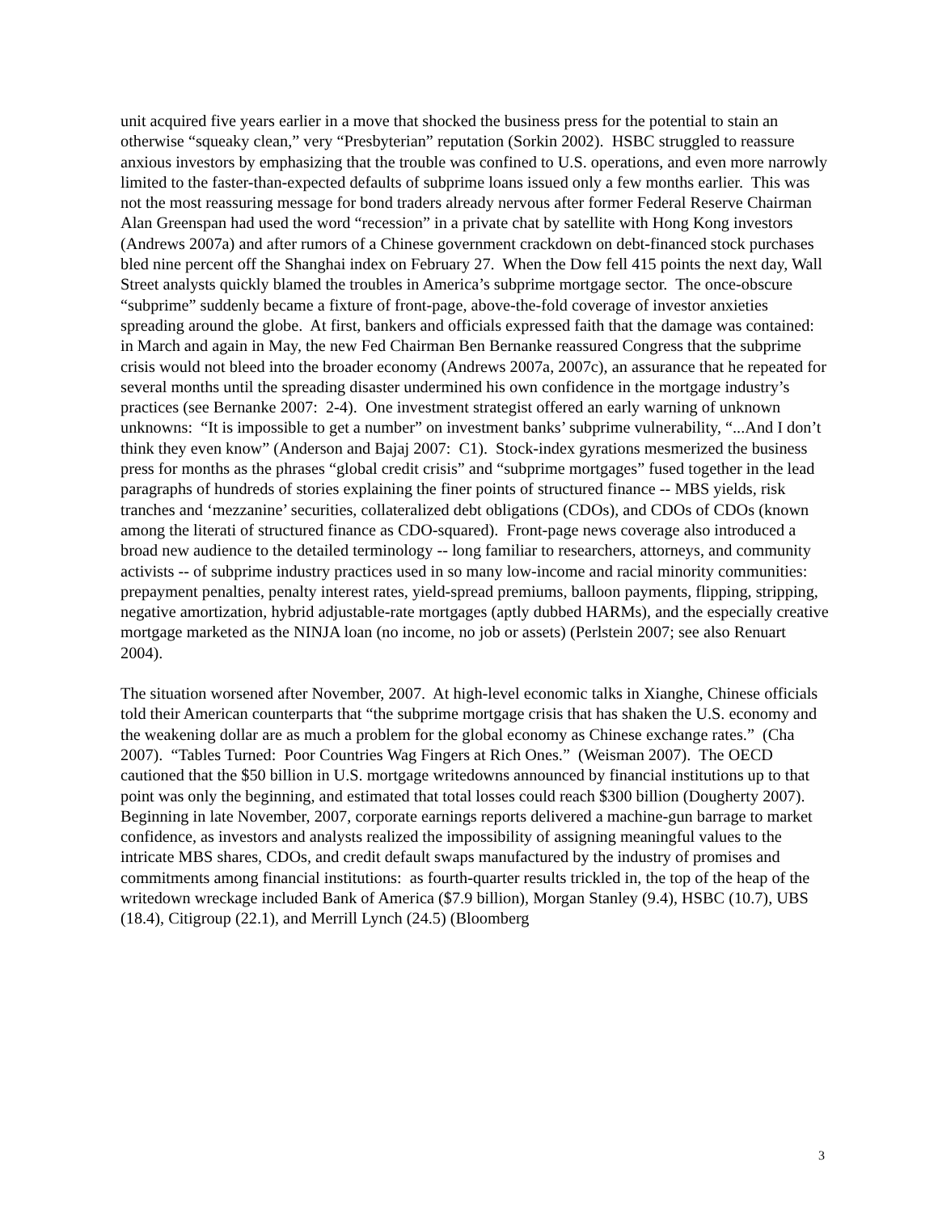unit acquired five years earlier in a move that shocked the business press for the potential to stain an otherwise “squeaky clean,” very “Presbyterian” reputation (Sorkin 2002). HSBC struggled to reassure anxious investors by emphasizing that the trouble was confined to U.S. operations, and even more narrowly limited to the faster-than-expected defaults of subprime loans issued only a few months earlier. This was not the most reassuring message for bond traders already nervous after former Federal Reserve Chairman Alan Greenspan had used the word “recession” in a private chat by satellite with Hong Kong investors (Andrews 2007a) and after rumors of a Chinese government crackdown on debt-financed stock purchases bled nine percent off the Shanghai index on February 27. When the Dow fell 415 points the next day, Wall Street analysts quickly blamed the troubles in America’s subprime mortgage sector. The once-obscure “subprime” suddenly became a fixture of front-page, above-the-fold coverage of investor anxieties spreading around the globe. At first, bankers and officials expressed faith that the damage was contained: in March and again in May, the new Fed Chairman Ben Bernanke reassured Congress that the subprime crisis would not bleed into the broader economy (Andrews 2007a, 2007c), an assurance that he repeated for several months until the spreading disaster undermined his own confidence in the mortgage industry’s practices (see Bernanke 2007: 2-4). One investment strategist offered an early warning of unknown unknowns: “It is impossible to get a number” on investment banks’ subprime vulnerability, “...And I don’t think they even know” (Anderson and Bajaj 2007: C1). Stock-index gyrations mesmerized the business press for months as the phrases “global credit crisis” and “subprime mortgages” fused together in the lead paragraphs of hundreds of stories explaining the finer points of structured finance -- MBS yields, risk tranches and ‘mezzanine’ securities, collateralized debt obligations (CDOs), and CDOs of CDOs (known among the literati of structured finance as CDO-squared). Front-page news coverage also introduced a broad new audience to the detailed terminology -- long familiar to researchers, attorneys, and community activists -- of subprime industry practices used in so many low-income and racial minority communities: prepayment penalties, penalty interest rates, yield-spread premiums, balloon payments, flipping, stripping, negative amortization, hybrid adjustable-rate mortgages (aptly dubbed HARMs), and the especially creative mortgage marketed as the NINJA loan (no income, no job or assets) (Perlstein 2007; see also Renuart 2004).
The situation worsened after November, 2007. At high-level economic talks in Xianghe, Chinese officials told their American counterparts that “the subprime mortgage crisis that has shaken the U.S. economy and the weakening dollar are as much a problem for the global economy as Chinese exchange rates.” (Cha 2007). “Tables Turned: Poor Countries Wag Fingers at Rich Ones.” (Weisman 2007). The OECD cautioned that the $50 billion in U.S. mortgage writedowns announced by financial institutions up to that point was only the beginning, and estimated that total losses could reach $300 billion (Dougherty 2007). Beginning in late November, 2007, corporate earnings reports delivered a machine-gun barrage to market confidence, as investors and analysts realized the impossibility of assigning meaningful values to the intricate MBS shares, CDOs, and credit default swaps manufactured by the industry of promises and commitments among financial institutions: as fourth-quarter results trickled in, the top of the heap of the writedown wreckage included Bank of America ($7.9 billion), Morgan Stanley (9.4), HSBC (10.7), UBS (18.4), Citigroup (22.1), and Merrill Lynch (24.5) (Bloomberg
3